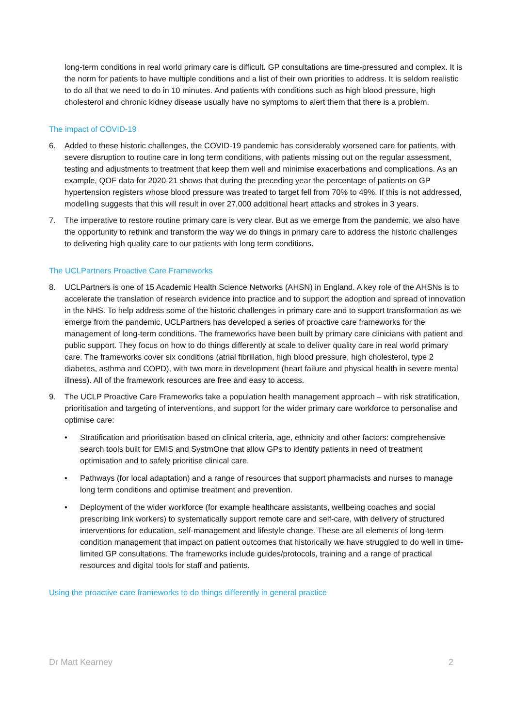long-term conditions in real world primary care is difficult. GP consultations are time-pressured and complex. It is the norm for patients to have multiple conditions and a list of their own priorities to address. It is seldom realistic to do all that we need to do in 10 minutes. And patients with conditions such as high blood pressure, high cholesterol and chronic kidney disease usually have no symptoms to alert them that there is a problem.
The impact of COVID-19
6. Added to these historic challenges, the COVID-19 pandemic has considerably worsened care for patients, with severe disruption to routine care in long term conditions, with patients missing out on the regular assessment, testing and adjustments to treatment that keep them well and minimise exacerbations and complications. As an example, QOF data for 2020-21 shows that during the preceding year the percentage of patients on GP hypertension registers whose blood pressure was treated to target fell from 70% to 49%. If this is not addressed, modelling suggests that this will result in over 27,000 additional heart attacks and strokes in 3 years.
7. The imperative to restore routine primary care is very clear. But as we emerge from the pandemic, we also have the opportunity to rethink and transform the way we do things in primary care to address the historic challenges to delivering high quality care to our patients with long term conditions.
The UCLPartners Proactive Care Frameworks
8. UCLPartners is one of 15 Academic Health Science Networks (AHSN) in England. A key role of the AHSNs is to accelerate the translation of research evidence into practice and to support the adoption and spread of innovation in the NHS. To help address some of the historic challenges in primary care and to support transformation as we emerge from the pandemic, UCLPartners has developed a series of proactive care frameworks for the management of long-term conditions. The frameworks have been built by primary care clinicians with patient and public support. They focus on how to do things differently at scale to deliver quality care in real world primary care. The frameworks cover six conditions (atrial fibrillation, high blood pressure, high cholesterol, type 2 diabetes, asthma and COPD), with two more in development (heart failure and physical health in severe mental illness). All of the framework resources are free and easy to access.
9. The UCLP Proactive Care Frameworks take a population health management approach – with risk stratification, prioritisation and targeting of interventions, and support for the wider primary care workforce to personalise and optimise care:
• Stratification and prioritisation based on clinical criteria, age, ethnicity and other factors: comprehensive search tools built for EMIS and SystmOne that allow GPs to identify patients in need of treatment optimisation and to safely prioritise clinical care.
• Pathways (for local adaptation) and a range of resources that support pharmacists and nurses to manage long term conditions and optimise treatment and prevention.
• Deployment of the wider workforce (for example healthcare assistants, wellbeing coaches and social prescribing link workers) to systematically support remote care and self-care, with delivery of structured interventions for education, self-management and lifestyle change. These are all elements of long-term condition management that impact on patient outcomes that historically we have struggled to do well in time-limited GP consultations. The frameworks include guides/protocols, training and a range of practical resources and digital tools for staff and patients.
Using the proactive care frameworks to do things differently in general practice
Dr Matt Kearney 2